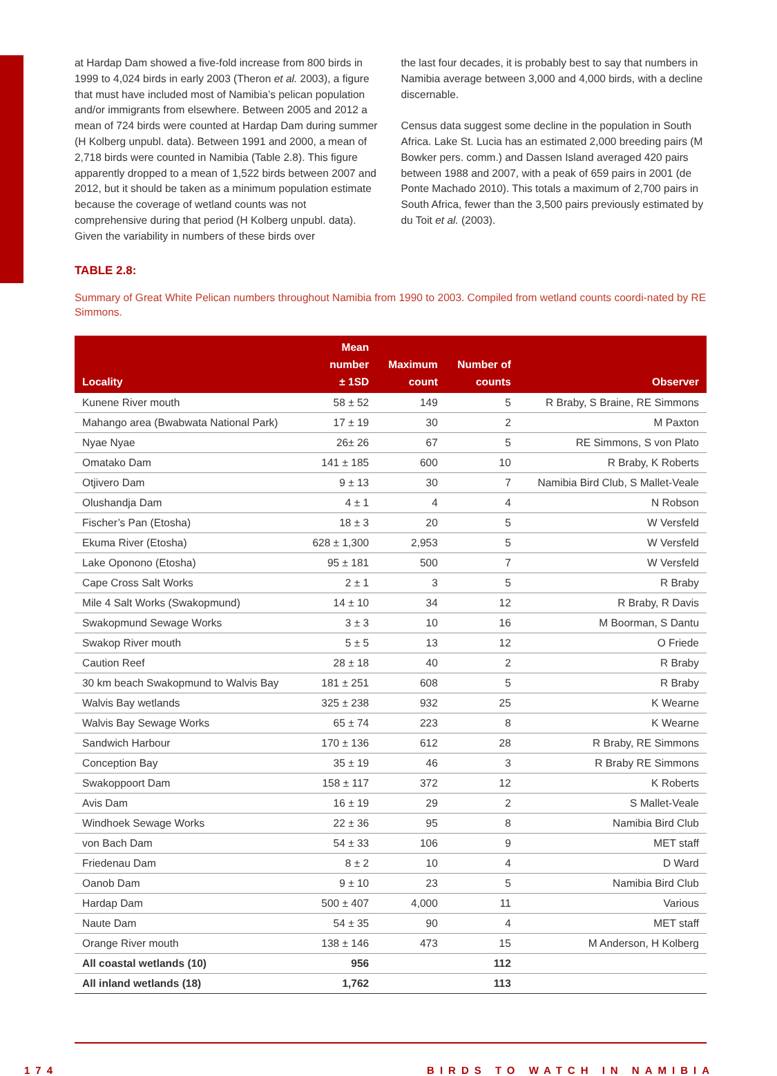at Hardap Dam showed a five-fold increase from 800 birds in 1999 to 4,024 birds in early 2003 (Theron et al. 2003), a figure that must have included most of Namibia’s pelican population and/or immigrants from elsewhere. Between 2005 and 2012 a mean of 724 birds were counted at Hardap Dam during summer (H Kolberg unpubl. data). Between 1991 and 2000, a mean of 2,718 birds were counted in Namibia (Table 2.8). This figure apparently dropped to a mean of 1,522 birds between 2007 and 2012, but it should be taken as a minimum population estimate because the coverage of wetland counts was not comprehensive during that period (H Kolberg unpubl. data). Given the variability in numbers of these birds over
the last four decades, it is probably best to say that numbers in Namibia average between 3,000 and 4,000 birds, with a decline discernable.
Census data suggest some decline in the population in South Africa. Lake St. Lucia has an estimated 2,000 breeding pairs (M Bowker pers. comm.) and Dassen Island averaged 420 pairs between 1988 and 2007, with a peak of 659 pairs in 2001 (de Ponte Machado 2010). This totals a maximum of 2,700 pairs in South Africa, fewer than the 3,500 pairs previously estimated by du Toit et al. (2003).
TABLE 2.8:
Summary of Great White Pelican numbers throughout Namibia from 1990 to 2003. Compiled from wetland counts coordi-nated by RE Simmons.
| Locality | Mean number ± 1SD | Maximum count | Number of counts | Observer |
| --- | --- | --- | --- | --- |
| Kunene River mouth | 58 ± 52 | 149 | 5 | R Braby, S Braine, RE Simmons |
| Mahango area (Bwabwata National Park) | 17 ± 19 | 30 | 2 | M Paxton |
| Nyae Nyae | 26± 26 | 67 | 5 | RE Simmons, S von Plato |
| Omatako Dam | 141 ± 185 | 600 | 10 | R Braby, K Roberts |
| Otjivero Dam | 9 ± 13 | 30 | 7 | Namibia Bird Club, S Mallet-Veale |
| Olushandja Dam | 4 ± 1 | 4 | 4 | N Robson |
| Fischer’s Pan (Etosha) | 18 ± 3 | 20 | 5 | W Versfeld |
| Ekuma River (Etosha) | 628 ± 1,300 | 2,953 | 5 | W Versfeld |
| Lake Oponono (Etosha) | 95 ± 181 | 500 | 7 | W Versfeld |
| Cape Cross Salt Works | 2 ± 1 | 3 | 5 | R Braby |
| Mile 4 Salt Works (Swakopmund) | 14 ± 10 | 34 | 12 | R Braby, R Davis |
| Swakopmund Sewage Works | 3 ± 3 | 10 | 16 | M Boorman, S Dantu |
| Swakop River mouth | 5 ± 5 | 13 | 12 | O Friede |
| Caution Reef | 28 ± 18 | 40 | 2 | R Braby |
| 30 km beach Swakopmund to Walvis Bay | 181 ± 251 | 608 | 5 | R Braby |
| Walvis Bay wetlands | 325 ± 238 | 932 | 25 | K Wearne |
| Walvis Bay Sewage Works | 65 ± 74 | 223 | 8 | K Wearne |
| Sandwich Harbour | 170 ± 136 | 612 | 28 | R Braby, RE Simmons |
| Conception Bay | 35 ± 19 | 46 | 3 | R Braby RE Simmons |
| Swakoppoort Dam | 158 ± 117 | 372 | 12 | K Roberts |
| Avis Dam | 16 ± 19 | 29 | 2 | S Mallet-Veale |
| Windhoek Sewage Works | 22 ± 36 | 95 | 8 | Namibia Bird Club |
| von Bach Dam | 54 ± 33 | 106 | 9 | MET staff |
| Friedenau Dam | 8 ± 2 | 10 | 4 | D Ward |
| Oanob Dam | 9 ± 10 | 23 | 5 | Namibia Bird Club |
| Hardap Dam | 500 ± 407 | 4,000 | 11 | Various |
| Naute Dam | 54 ± 35 | 90 | 4 | MET staff |
| Orange River mouth | 138 ± 146 | 473 | 15 | M Anderson, H Kolberg |
| All coastal wetlands (10) | 956 | | 112 | |
| All inland wetlands (18) | 1,762 | | 113 | |
174 BIRDS TO WATCH IN NAMIBIA